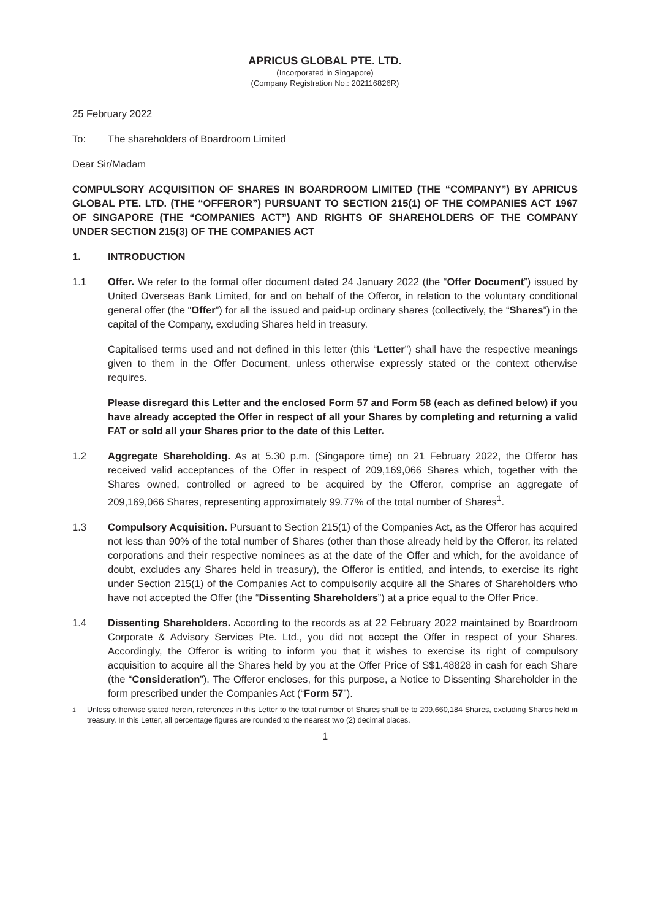APRICUS GLOBAL PTE. LTD.
(Incorporated in Singapore)
(Company Registration No.: 202116826R)
25 February 2022
To: The shareholders of Boardroom Limited
Dear Sir/Madam
COMPULSORY ACQUISITION OF SHARES IN BOARDROOM LIMITED (THE “COMPANY”) BY APRICUS GLOBAL PTE. LTD. (THE “OFFEROR”) PURSUANT TO SECTION 215(1) OF THE COMPANIES ACT 1967 OF SINGAPORE (THE “COMPANIES ACT”) AND RIGHTS OF SHAREHOLDERS OF THE COMPANY UNDER SECTION 215(3) OF THE COMPANIES ACT
1. INTRODUCTION
1.1 Offer. We refer to the formal offer document dated 24 January 2022 (the “Offer Document”) issued by United Overseas Bank Limited, for and on behalf of the Offeror, in relation to the voluntary conditional general offer (the “Offer”) for all the issued and paid-up ordinary shares (collectively, the “Shares”) in the capital of the Company, excluding Shares held in treasury.
Capitalised terms used and not defined in this letter (this “Letter”) shall have the respective meanings given to them in the Offer Document, unless otherwise expressly stated or the context otherwise requires.
Please disregard this Letter and the enclosed Form 57 and Form 58 (each as defined below) if you have already accepted the Offer in respect of all your Shares by completing and returning a valid FAT or sold all your Shares prior to the date of this Letter.
1.2 Aggregate Shareholding. As at 5.30 p.m. (Singapore time) on 21 February 2022, the Offeror has received valid acceptances of the Offer in respect of 209,169,066 Shares which, together with the Shares owned, controlled or agreed to be acquired by the Offeror, comprise an aggregate of 209,169,066 Shares, representing approximately 99.77% of the total number of Shares<sup>1</sup>.
1.3 Compulsory Acquisition. Pursuant to Section 215(1) of the Companies Act, as the Offeror has acquired not less than 90% of the total number of Shares (other than those already held by the Offeror, its related corporations and their respective nominees as at the date of the Offer and which, for the avoidance of doubt, excludes any Shares held in treasury), the Offeror is entitled, and intends, to exercise its right under Section 215(1) of the Companies Act to compulsorily acquire all the Shares of Shareholders who have not accepted the Offer (the “Dissenting Shareholders”) at a price equal to the Offer Price.
1.4 Dissenting Shareholders. According to the records as at 22 February 2022 maintained by Boardroom Corporate & Advisory Services Pte. Ltd., you did not accept the Offer in respect of your Shares. Accordingly, the Offeror is writing to inform you that it wishes to exercise its right of compulsory acquisition to acquire all the Shares held by you at the Offer Price of S$1.48828 in cash for each Share (the “Consideration”). The Offeror encloses, for this purpose, a Notice to Dissenting Shareholder in the form prescribed under the Companies Act (“Form 57”).
<sup>1</sup> Unless otherwise stated herein, references in this Letter to the total number of Shares shall be to 209,660,184 Shares, excluding Shares held in treasury. In this Letter, all percentage figures are rounded to the nearest two (2) decimal places.
1